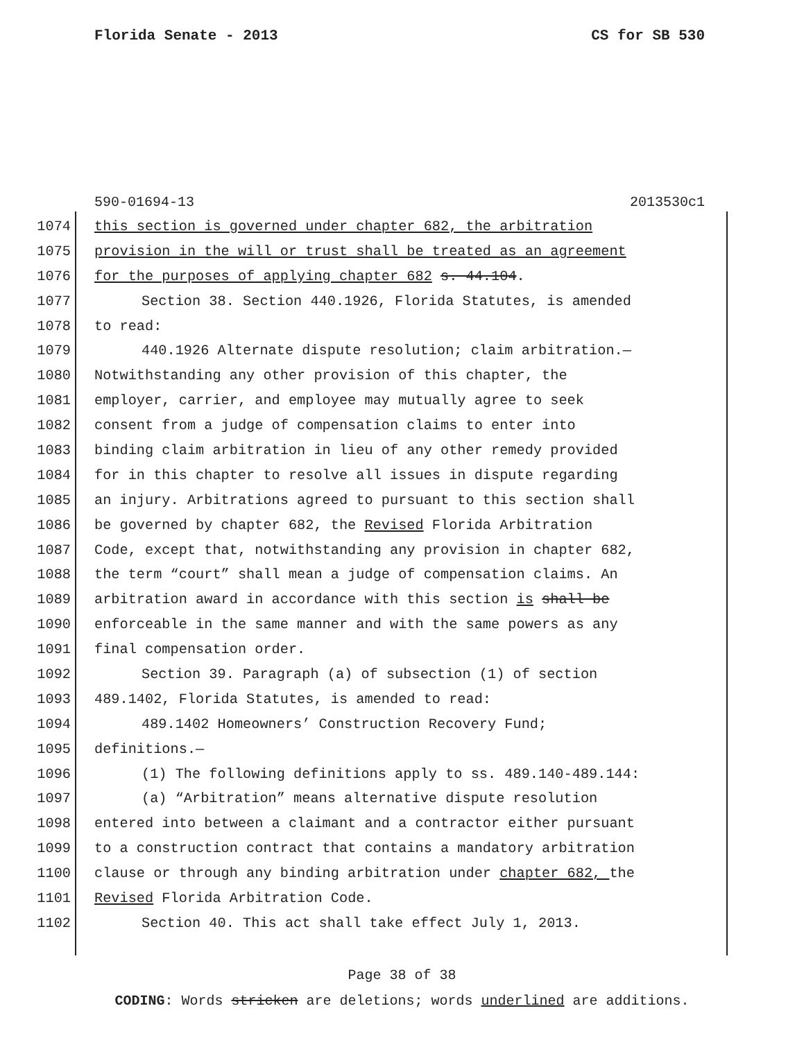Florida Senate - 2013 CS for SB 530
590-01694-13 2013530c1
1074 this section is governed under chapter 682, the arbitration
1075 provision in the will or trust shall be treated as an agreement
1076 for the purposes of applying chapter 682 s. 44.104.
1077 Section 38. Section 440.1926, Florida Statutes, is amended
1078 to read:
1079 440.1926 Alternate dispute resolution; claim arbitration.—
1080 Notwithstanding any other provision of this chapter, the
1081 employer, carrier, and employee may mutually agree to seek
1082 consent from a judge of compensation claims to enter into
1083 binding claim arbitration in lieu of any other remedy provided
1084 for in this chapter to resolve all issues in dispute regarding
1085 an injury. Arbitrations agreed to pursuant to this section shall
1086 be governed by chapter 682, the Revised Florida Arbitration
1087 Code, except that, notwithstanding any provision in chapter 682,
1088 the term “court” shall mean a judge of compensation claims. An
1089 arbitration award in accordance with this section is shall be
1090 enforceable in the same manner and with the same powers as any
1091 final compensation order.
1092 Section 39. Paragraph (a) of subsection (1) of section
1093 489.1402, Florida Statutes, is amended to read:
1094 489.1402 Homeowners’ Construction Recovery Fund;
1095 definitions.—
1096 (1) The following definitions apply to ss. 489.140-489.144:
1097 (a) “Arbitration” means alternative dispute resolution
1098 entered into between a claimant and a contractor either pursuant
1099 to a construction contract that contains a mandatory arbitration
1100 clause or through any binding arbitration under chapter 682, the
1101 Revised Florida Arbitration Code.
1102 Section 40. This act shall take effect July 1, 2013.
Page 38 of 38
CODING: Words stricken are deletions; words underlined are additions.